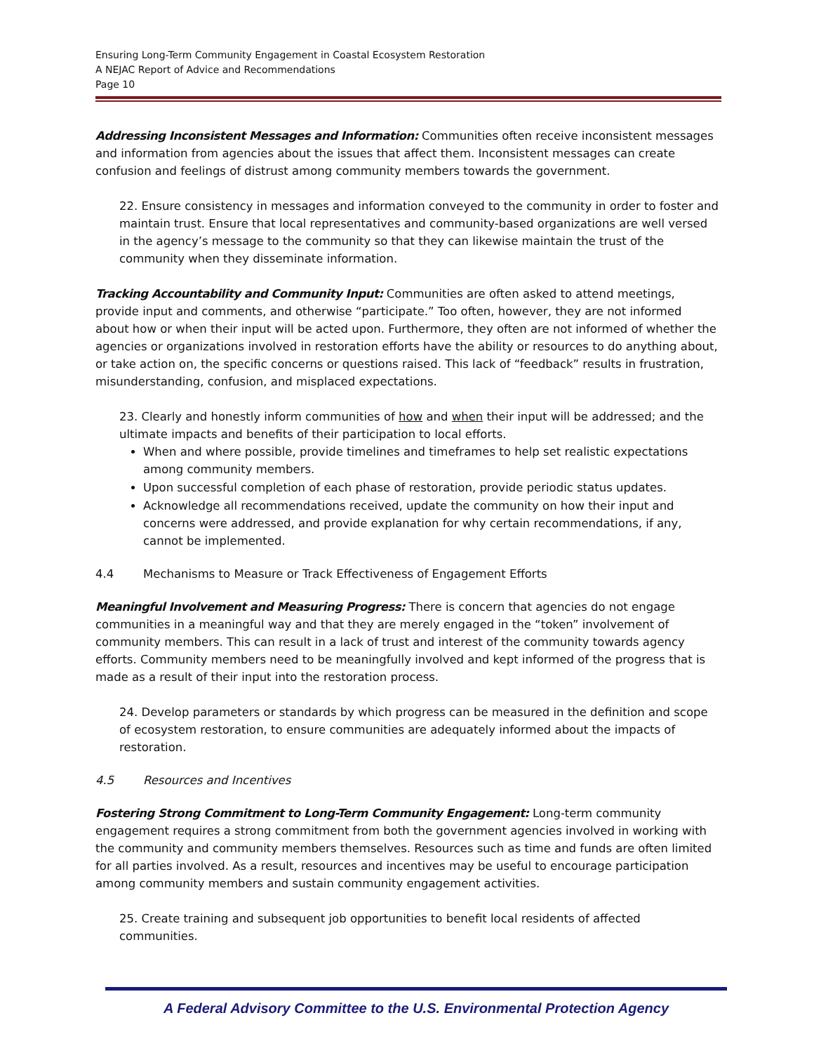Ensuring Long-Term Community Engagement in Coastal Ecosystem Restoration
A NEJAC Report of Advice and Recommendations
Page 10
Addressing Inconsistent Messages and Information: Communities often receive inconsistent messages and information from agencies about the issues that affect them. Inconsistent messages can create confusion and feelings of distrust among community members towards the government.
22. Ensure consistency in messages and information conveyed to the community in order to foster and maintain trust. Ensure that local representatives and community-based organizations are well versed in the agency’s message to the community so that they can likewise maintain the trust of the community when they disseminate information.
Tracking Accountability and Community Input: Communities are often asked to attend meetings, provide input and comments, and otherwise “participate.” Too often, however, they are not informed about how or when their input will be acted upon. Furthermore, they often are not informed of whether the agencies or organizations involved in restoration efforts have the ability or resources to do anything about, or take action on, the specific concerns or questions raised. This lack of “feedback” results in frustration, misunderstanding, confusion, and misplaced expectations.
23. Clearly and honestly inform communities of how and when their input will be addressed; and the ultimate impacts and benefits of their participation to local efforts.
When and where possible, provide timelines and timeframes to help set realistic expectations among community members.
Upon successful completion of each phase of restoration, provide periodic status updates.
Acknowledge all recommendations received, update the community on how their input and concerns were addressed, and provide explanation for why certain recommendations, if any, cannot be implemented.
4.4 Mechanisms to Measure or Track Effectiveness of Engagement Efforts
Meaningful Involvement and Measuring Progress: There is concern that agencies do not engage communities in a meaningful way and that they are merely engaged in the “token” involvement of community members. This can result in a lack of trust and interest of the community towards agency efforts. Community members need to be meaningfully involved and kept informed of the progress that is made as a result of their input into the restoration process.
24. Develop parameters or standards by which progress can be measured in the definition and scope of ecosystem restoration, to ensure communities are adequately informed about the impacts of restoration.
4.5 Resources and Incentives
Fostering Strong Commitment to Long-Term Community Engagement: Long-term community engagement requires a strong commitment from both the government agencies involved in working with the community and community members themselves. Resources such as time and funds are often limited for all parties involved. As a result, resources and incentives may be useful to encourage participation among community members and sustain community engagement activities.
25. Create training and subsequent job opportunities to benefit local residents of affected communities.
A Federal Advisory Committee to the U.S. Environmental Protection Agency